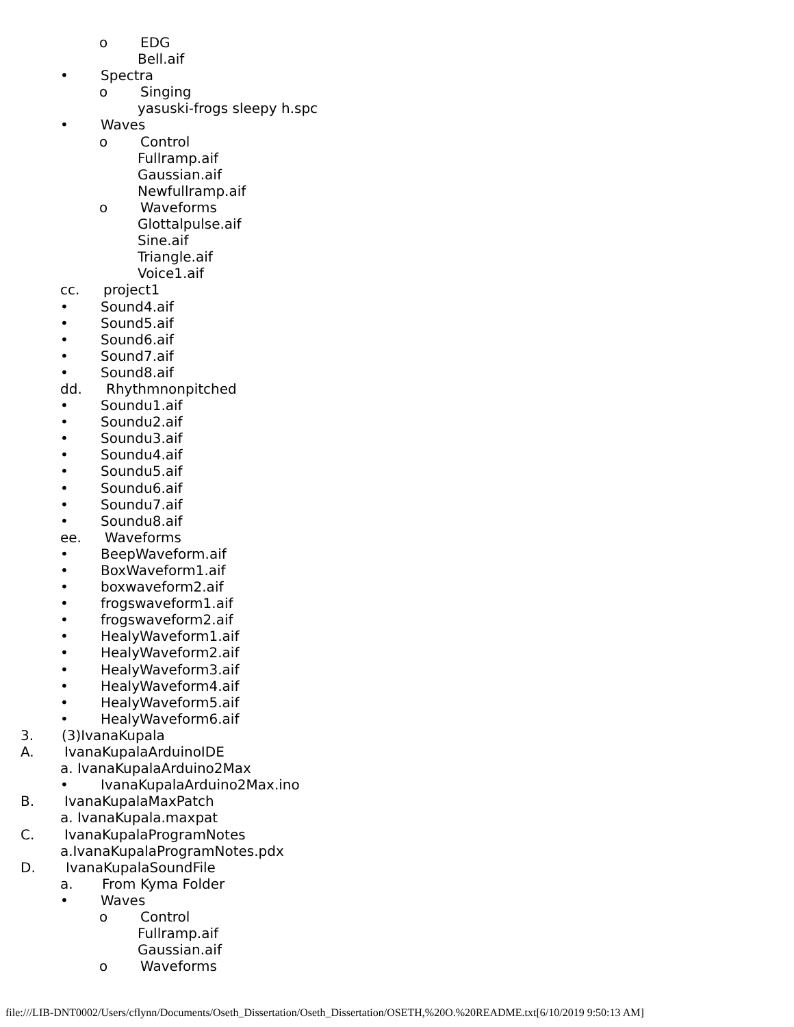o EDG
Bell.aif
• Spectra
o Singing
yasuski-frogs sleepy h.spc
• Waves
o Control
Fullramp.aif
Gaussian.aif
Newfullramp.aif
o Waveforms
Glottalpulse.aif
Sine.aif
Triangle.aif
Voice1.aif
cc. project1
• Sound4.aif
• Sound5.aif
• Sound6.aif
• Sound7.aif
• Sound8.aif
dd. Rhythmnonpitched
• Soundu1.aif
• Soundu2.aif
• Soundu3.aif
• Soundu4.aif
• Soundu5.aif
• Soundu6.aif
• Soundu7.aif
• Soundu8.aif
ee. Waveforms
• BeepWaveform.aif
• BoxWaveform1.aif
• boxwaveform2.aif
• frogswaveform1.aif
• frogswaveform2.aif
• HealyWaveform1.aif
• HealyWaveform2.aif
• HealyWaveform3.aif
• HealyWaveform4.aif
• HealyWaveform5.aif
• HealyWaveform6.aif
3. (3)IvanaKupala
A. IvanaKupalaArduinoIDE
a. IvanaKupalaArduino2Max
• IvanaKupalaArduino2Max.ino
B. IvanaKupalaMaxPatch
a. IvanaKupala.maxpat
C. IvanaKupalaProgramNotes
a.IvanaKupalaProgramNotes.pdx
D. IvanaKupalaSoundFile
a. From Kyma Folder
• Waves
o Control
Fullramp.aif
Gaussian.aif
o Waveforms
file:///LIB-DNT0002/Users/cflynn/Documents/Oseth_Dissertation/Oseth_Dissertation/OSETH,%20O.%20README.txt[6/10/2019 9:50:13 AM]